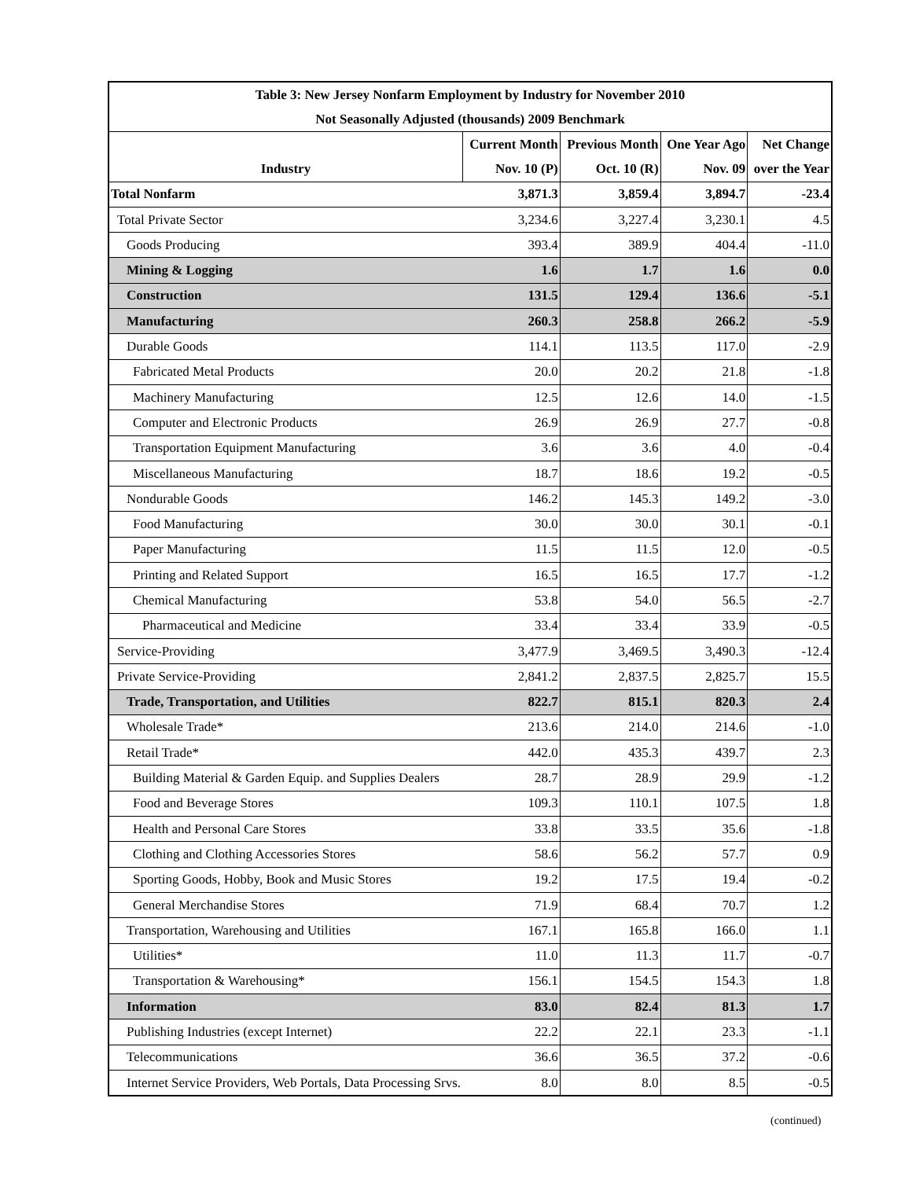| Table 3: New Jersey Nonfarm Employment by Industry for November 2010 | | | | |
| Not Seasonally Adjusted (thousands) 2009 Benchmark | | | | |
| | Current Month | Previous Month | One Year Ago | Net Change |
| Industry | Nov. 10 (P) | Oct. 10 (R) | Nov. 09 | over the Year |
| Total Nonfarm | 3,871.3 | 3,859.4 | 3,894.7 | -23.4 |
| Total Private Sector | 3,234.6 | 3,227.4 | 3,230.1 | 4.5 |
| Goods Producing | 393.4 | 389.9 | 404.4 | -11.0 |
| Mining & Logging | 1.6 | 1.7 | 1.6 | 0.0 |
| Construction | 131.5 | 129.4 | 136.6 | -5.1 |
| Manufacturing | 260.3 | 258.8 | 266.2 | -5.9 |
| Durable Goods | 114.1 | 113.5 | 117.0 | -2.9 |
| Fabricated Metal Products | 20.0 | 20.2 | 21.8 | -1.8 |
| Machinery Manufacturing | 12.5 | 12.6 | 14.0 | -1.5 |
| Computer and Electronic Products | 26.9 | 26.9 | 27.7 | -0.8 |
| Transportation Equipment Manufacturing | 3.6 | 3.6 | 4.0 | -0.4 |
| Miscellaneous Manufacturing | 18.7 | 18.6 | 19.2 | -0.5 |
| Nondurable Goods | 146.2 | 145.3 | 149.2 | -3.0 |
| Food Manufacturing | 30.0 | 30.0 | 30.1 | -0.1 |
| Paper Manufacturing | 11.5 | 11.5 | 12.0 | -0.5 |
| Printing and Related Support | 16.5 | 16.5 | 17.7 | -1.2 |
| Chemical Manufacturing | 53.8 | 54.0 | 56.5 | -2.7 |
| Pharmaceutical and Medicine | 33.4 | 33.4 | 33.9 | -0.5 |
| Service-Providing | 3,477.9 | 3,469.5 | 3,490.3 | -12.4 |
| Private Service-Providing | 2,841.2 | 2,837.5 | 2,825.7 | 15.5 |
| Trade, Transportation, and Utilities | 822.7 | 815.1 | 820.3 | 2.4 |
| Wholesale Trade* | 213.6 | 214.0 | 214.6 | -1.0 |
| Retail Trade* | 442.0 | 435.3 | 439.7 | 2.3 |
| Building Material & Garden Equip. and Supplies Dealers | 28.7 | 28.9 | 29.9 | -1.2 |
| Food and Beverage Stores | 109.3 | 110.1 | 107.5 | 1.8 |
| Health and Personal Care Stores | 33.8 | 33.5 | 35.6 | -1.8 |
| Clothing and Clothing Accessories Stores | 58.6 | 56.2 | 57.7 | 0.9 |
| Sporting Goods, Hobby, Book and Music Stores | 19.2 | 17.5 | 19.4 | -0.2 |
| General Merchandise Stores | 71.9 | 68.4 | 70.7 | 1.2 |
| Transportation, Warehousing and Utilities | 167.1 | 165.8 | 166.0 | 1.1 |
| Utilities* | 11.0 | 11.3 | 11.7 | -0.7 |
| Transportation & Warehousing* | 156.1 | 154.5 | 154.3 | 1.8 |
| Information | 83.0 | 82.4 | 81.3 | 1.7 |
| Publishing Industries (except Internet) | 22.2 | 22.1 | 23.3 | -1.1 |
| Telecommunications | 36.6 | 36.5 | 37.2 | -0.6 |
| Internet Service Providers, Web Portals, Data Processing Srvs. | 8.0 | 8.0 | 8.5 | -0.5 |
(continued)